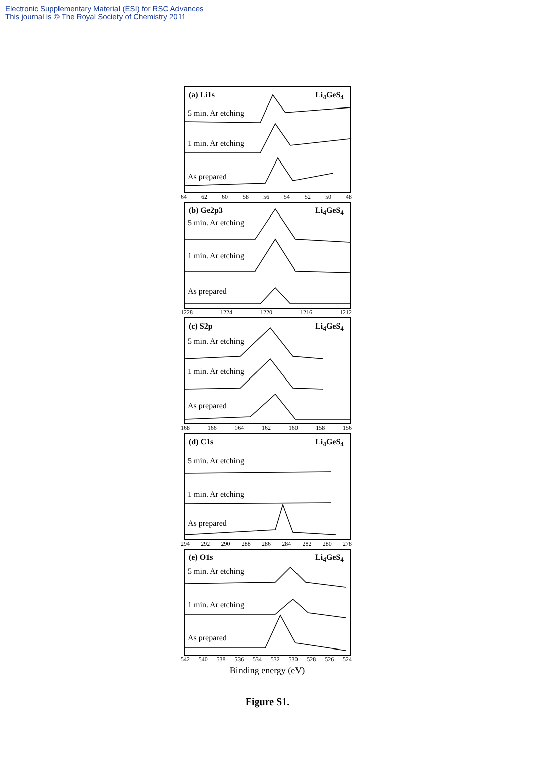Electronic Supplementary Material (ESI) for RSC Advances
This journal is © The Royal Society of Chemistry 2011
(a) Li1s Li<sub>4</sub>GeS<sub>4</sub>
5 min. Ar etching
1 min. Ar etching
As prepared
64 62 60 58 56 54 52 50 48
(b) Ge2p3 Li<sub>4</sub>GeS<sub>4</sub>
5 min. Ar etching
1 min. Ar etching
As prepared
1228 1224 1220 1216 1212
(c) S2p Li<sub>4</sub>GeS<sub>4</sub>
5 min. Ar etching
1 min. Ar etching
As prepared
168 166 164 162 160 158 156
(d) C1s Li<sub>4</sub>GeS<sub>4</sub>
5 min. Ar etching
1 min. Ar etching
As prepared
294 292 290 288 286 284 282 280 278
(e) O1s Li<sub>4</sub>GeS<sub>4</sub>
5 min. Ar etching
1 min. Ar etching
As prepared
542 540 538 536 534 532 530 528 526 524
Binding energy (eV)
Figure S1.